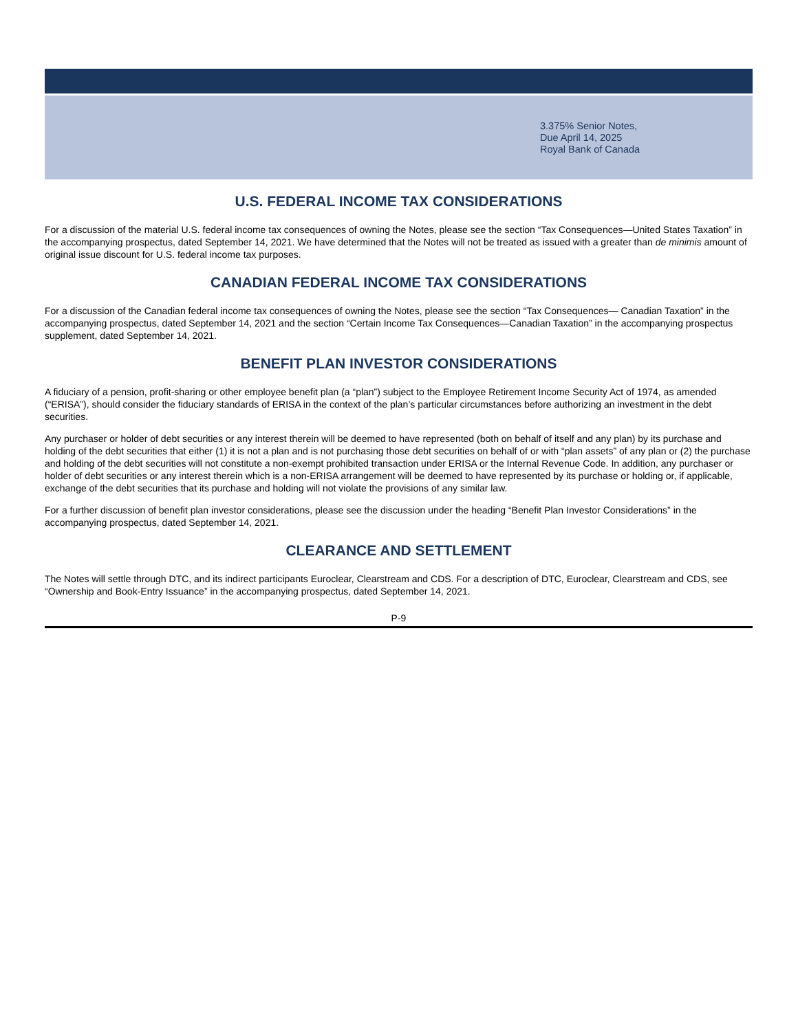3.375% Senior Notes,
Due April 14, 2025
Royal Bank of Canada
U.S. FEDERAL INCOME TAX CONSIDERATIONS
For a discussion of the material U.S. federal income tax consequences of owning the Notes, please see the section “Tax Consequences—United States Taxation” in the accompanying prospectus, dated September 14, 2021. We have determined that the Notes will not be treated as issued with a greater than de minimis amount of original issue discount for U.S. federal income tax purposes.
CANADIAN FEDERAL INCOME TAX CONSIDERATIONS
For a discussion of the Canadian federal income tax consequences of owning the Notes, please see the section “Tax Consequences— Canadian Taxation” in the accompanying prospectus, dated September 14, 2021 and the section “Certain Income Tax Consequences—Canadian Taxation” in the accompanying prospectus supplement, dated September 14, 2021.
BENEFIT PLAN INVESTOR CONSIDERATIONS
A fiduciary of a pension, profit-sharing or other employee benefit plan (a “plan”) subject to the Employee Retirement Income Security Act of 1974, as amended (“ERISA”), should consider the fiduciary standards of ERISA in the context of the plan’s particular circumstances before authorizing an investment in the debt securities.
Any purchaser or holder of debt securities or any interest therein will be deemed to have represented (both on behalf of itself and any plan) by its purchase and holding of the debt securities that either (1) it is not a plan and is not purchasing those debt securities on behalf of or with “plan assets” of any plan or (2) the purchase and holding of the debt securities will not constitute a non-exempt prohibited transaction under ERISA or the Internal Revenue Code. In addition, any purchaser or holder of debt securities or any interest therein which is a non-ERISA arrangement will be deemed to have represented by its purchase or holding or, if applicable, exchange of the debt securities that its purchase and holding will not violate the provisions of any similar law.
For a further discussion of benefit plan investor considerations, please see the discussion under the heading “Benefit Plan Investor Considerations” in the accompanying prospectus, dated September 14, 2021.
CLEARANCE AND SETTLEMENT
The Notes will settle through DTC, and its indirect participants Euroclear, Clearstream and CDS. For a description of DTC, Euroclear, Clearstream and CDS, see “Ownership and Book-Entry Issuance” in the accompanying prospectus, dated September 14, 2021.
P-9